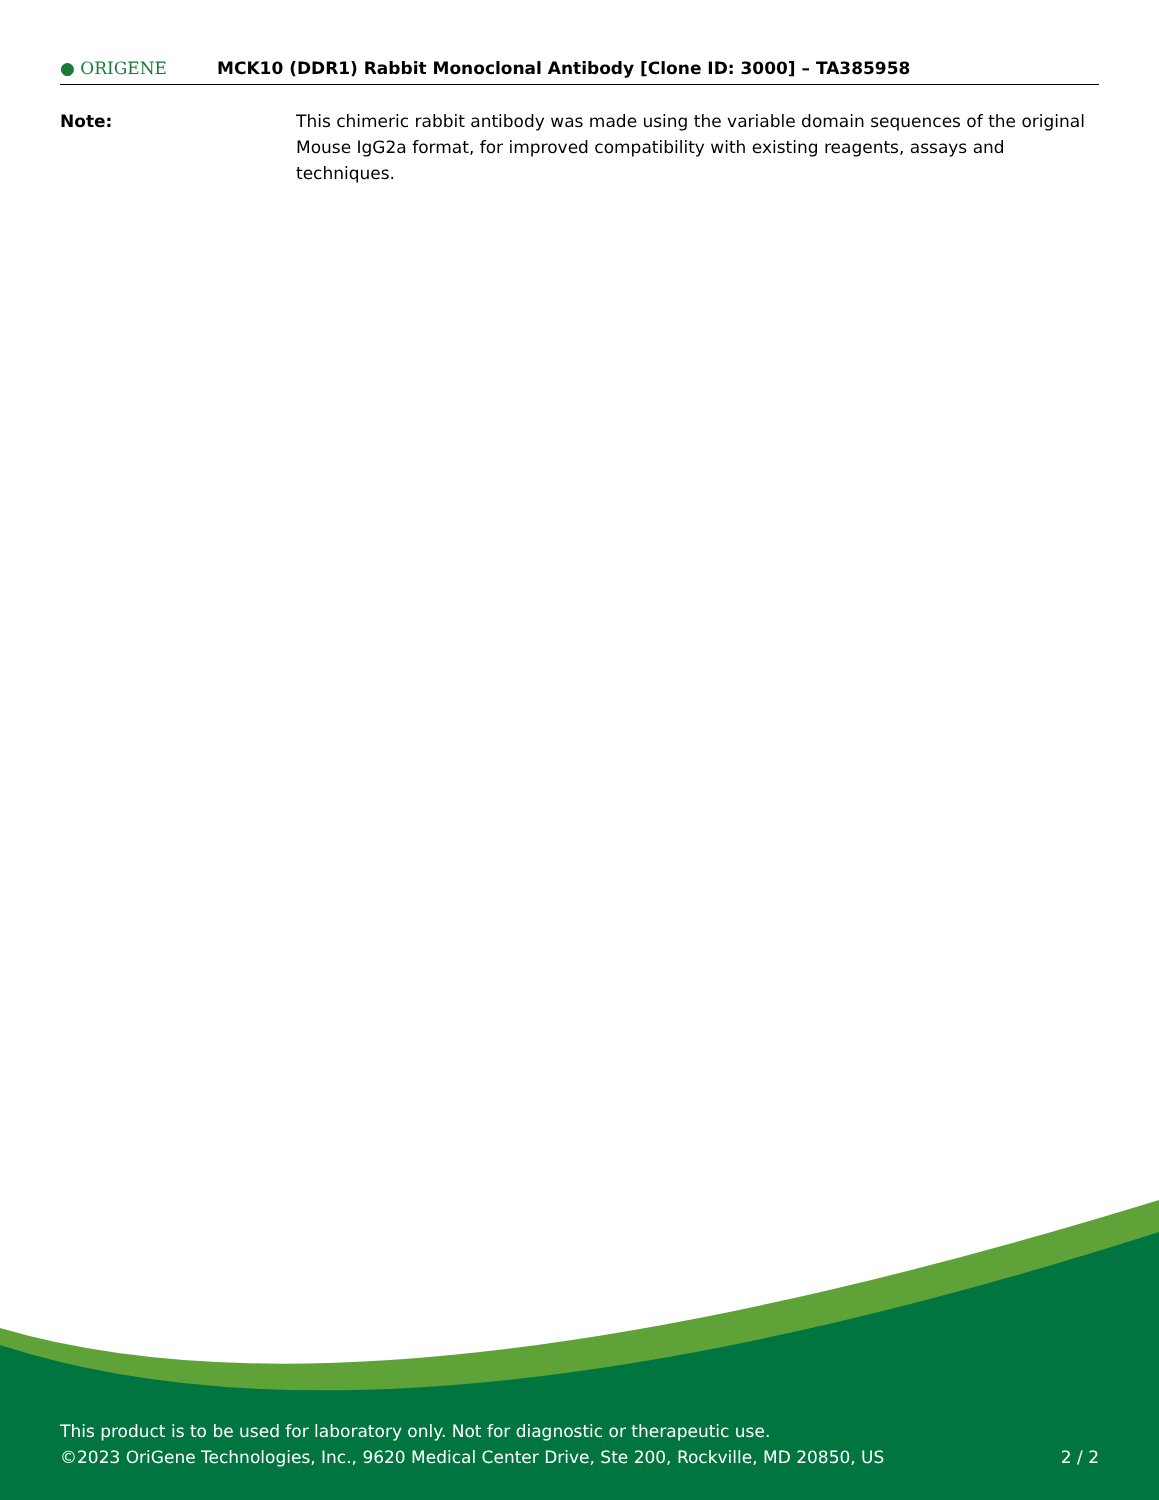● ORIGENE
MCK10 (DDR1) Rabbit Monoclonal Antibody [Clone ID: 3000] – TA385958
Note: This chimeric rabbit antibody was made using the variable domain sequences of the original Mouse IgG2a format, for improved compatibility with existing reagents, assays and techniques.
This product is to be used for laboratory only. Not for diagnostic or therapeutic use.
©2023 OriGene Technologies, Inc., 9620 Medical Center Drive, Ste 200, Rockville, MD 20850, US 2 / 2